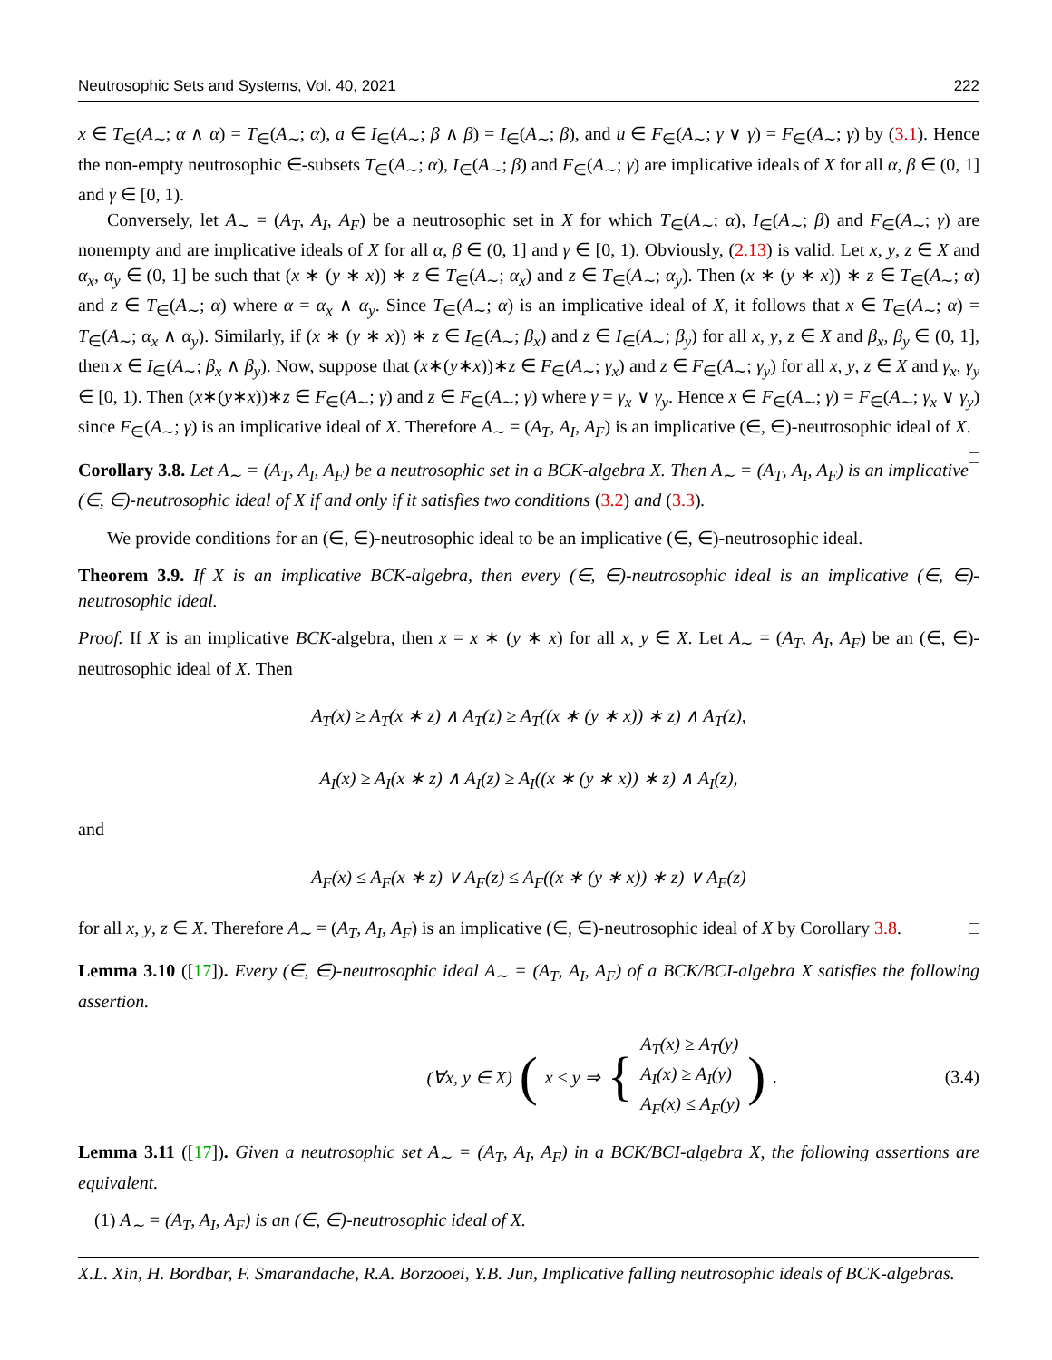Neutrosophic Sets and Systems, Vol. 40, 2021 222
x ∈ T<sub>∈</sub>(A<sub>∼</sub>; α ∧ α) = T<sub>∈</sub>(A<sub>∼</sub>; α), a ∈ I<sub>∈</sub>(A<sub>∼</sub>; β ∧ β) = I<sub>∈</sub>(A<sub>∼</sub>; β), and u ∈ F<sub>∈</sub>(A<sub>∼</sub>; γ ∨ γ) = F<sub>∈</sub>(A<sub>∼</sub>; γ) by (3.1). Hence the non-empty neutrosophic ∈-subsets T<sub>∈</sub>(A<sub>∼</sub>; α), I<sub>∈</sub>(A<sub>∼</sub>; β) and F<sub>∈</sub>(A<sub>∼</sub>; γ) are implicative ideals of X for all α, β ∈ (0, 1] and γ ∈ [0, 1).
Conversely, let A<sub>∼</sub> = (A<sub>T</sub>, A<sub>I</sub>, A<sub>F</sub>) be a neutrosophic set in X for which T<sub>∈</sub>(A<sub>∼</sub>; α), I<sub>∈</sub>(A<sub>∼</sub>; β) and F<sub>∈</sub>(A<sub>∼</sub>; γ) are nonempty and are implicative ideals of X for all α, β ∈ (0, 1] and γ ∈ [0, 1). Obviously, (2.13) is valid. Let x, y, z ∈ X and α<sub>x</sub>, α<sub>y</sub> ∈ (0, 1] be such that (x ∗ (y ∗ x)) ∗ z ∈ T<sub>∈</sub>(A<sub>∼</sub>; α<sub>x</sub>) and z ∈ T<sub>∈</sub>(A<sub>∼</sub>; α<sub>y</sub>). Then (x ∗ (y ∗ x)) ∗ z ∈ T<sub>∈</sub>(A<sub>∼</sub>; α) and z ∈ T<sub>∈</sub>(A<sub>∼</sub>; α) where α = α<sub>x</sub> ∧ α<sub>y</sub>. Since T<sub>∈</sub>(A<sub>∼</sub>; α) is an implicative ideal of X, it follows that x ∈ T<sub>∈</sub>(A<sub>∼</sub>; α) = T<sub>∈</sub>(A<sub>∼</sub>; α<sub>x</sub> ∧ α<sub>y</sub>). Similarly, if (x ∗ (y ∗ x)) ∗ z ∈ I<sub>∈</sub>(A<sub>∼</sub>; β<sub>x</sub>) and z ∈ I<sub>∈</sub>(A<sub>∼</sub>; β<sub>y</sub>) for all x, y, z ∈ X and β<sub>x</sub>, β<sub>y</sub> ∈ (0, 1], then x ∈ I<sub>∈</sub>(A<sub>∼</sub>; β<sub>x</sub> ∧ β<sub>y</sub>). Now, suppose that (x∗(y∗x))∗z ∈ F<sub>∈</sub>(A<sub>∼</sub>; γ<sub>x</sub>) and z ∈ F<sub>∈</sub>(A<sub>∼</sub>; γ<sub>y</sub>) for all x, y, z ∈ X and γ<sub>x</sub>, γ<sub>y</sub> ∈ [0, 1). Then (x∗(y∗x))∗z ∈ F<sub>∈</sub>(A<sub>∼</sub>; γ) and z ∈ F<sub>∈</sub>(A<sub>∼</sub>; γ) where γ = γ<sub>x</sub> ∨ γ<sub>y</sub>. Hence x ∈ F<sub>∈</sub>(A<sub>∼</sub>; γ) = F<sub>∈</sub>(A<sub>∼</sub>; γ<sub>x</sub> ∨ γ<sub>y</sub>) since F<sub>∈</sub>(A<sub>∼</sub>; γ) is an implicative ideal of X. Therefore A<sub>∼</sub> = (A<sub>T</sub>, A<sub>I</sub>, A<sub>F</sub>) is an implicative (∈, ∈)-neutrosophic ideal of X. □
Corollary 3.8. Let A<sub>∼</sub> = (A<sub>T</sub>, A<sub>I</sub>, A<sub>F</sub>) be a neutrosophic set in a BCK-algebra X. Then A<sub>∼</sub> = (A<sub>T</sub>, A<sub>I</sub>, A<sub>F</sub>) is an implicative (∈, ∈)-neutrosophic ideal of X if and only if it satisfies two conditions (3.2) and (3.3).
We provide conditions for an (∈, ∈)-neutrosophic ideal to be an implicative (∈, ∈)-neutrosophic ideal.
Theorem 3.9. If X is an implicative BCK-algebra, then every (∈, ∈)-neutrosophic ideal is an implicative (∈, ∈)-neutrosophic ideal.
Proof. If X is an implicative BCK-algebra, then x = x ∗ (y ∗ x) for all x, y ∈ X. Let A<sub>∼</sub> = (A<sub>T</sub>, A<sub>I</sub>, A<sub>F</sub>) be an (∈, ∈)-neutrosophic ideal of X. Then
A<sub>T</sub>(x) ≥ A<sub>T</sub>(x ∗ z) ∧ A<sub>T</sub>(z) ≥ A<sub>T</sub>((x ∗ (y ∗ x)) ∗ z) ∧ A<sub>T</sub>(z),
A<sub>I</sub>(x) ≥ A<sub>I</sub>(x ∗ z) ∧ A<sub>I</sub>(z) ≥ A<sub>I</sub>((x ∗ (y ∗ x)) ∗ z) ∧ A<sub>I</sub>(z),
and
A<sub>F</sub>(x) ≤ A<sub>F</sub>(x ∗ z) ∨ A<sub>F</sub>(z) ≤ A<sub>F</sub>((x ∗ (y ∗ x)) ∗ z) ∨ A<sub>F</sub>(z)
for all x, y, z ∈ X. Therefore A<sub>∼</sub> = (A<sub>T</sub>, A<sub>I</sub>, A<sub>F</sub>) is an implicative (∈, ∈)-neutrosophic ideal of X by Corollary 3.8. □
Lemma 3.10 ([17]). Every (∈, ∈)-neutrosophic ideal A<sub>∼</sub> = (A<sub>T</sub>, A<sub>I</sub>, A<sub>F</sub>) of a BCK/BCI-algebra X satisfies the following assertion.
(∀x, y ∈ X) ( x ≤ y ⇒ { A<sub>T</sub>(x) ≥ A<sub>T</sub>(y)
A<sub>I</sub>(x) ≥ A<sub>I</sub>(y)
A<sub>F</sub>(x) ≤ A<sub>F</sub>(y)). (3.4)
Lemma 3.11 ([17]). Given a neutrosophic set A<sub>∼</sub> = (A<sub>T</sub>, A<sub>I</sub>, A<sub>F</sub>) in a BCK/BCI-algebra X, the following assertions are equivalent.
(1) A<sub>∼</sub> = (A<sub>T</sub>, A<sub>I</sub>, A<sub>F</sub>) is an (∈, ∈)-neutrosophic ideal of X.
X.L. Xin, H. Bordbar, F. Smarandache, R.A. Borzooei, Y.B. Jun, Implicative falling neutrosophic ideals of BCK-algebras.